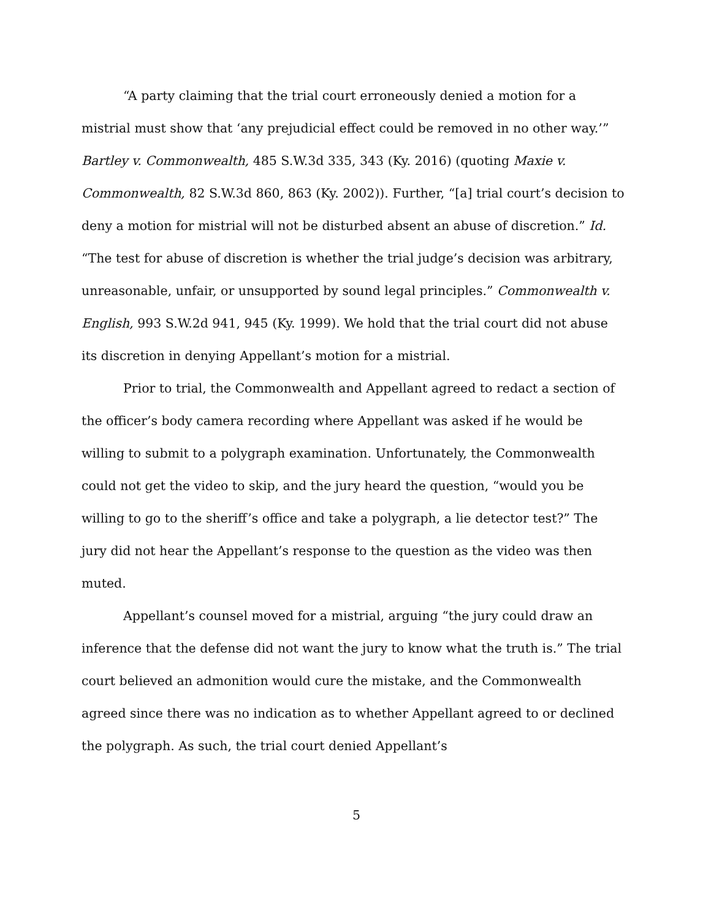“A party claiming that the trial court erroneously denied a motion for a mistrial must show that ‘any prejudicial effect could be removed in no other way.’” Bartley v. Commonwealth, 485 S.W.3d 335, 343 (Ky. 2016) (quoting Maxie v. Commonwealth, 82 S.W.3d 860, 863 (Ky. 2002)). Further, “[a] trial court’s decision to deny a motion for mistrial will not be disturbed absent an abuse of discretion.” Id. “The test for abuse of discretion is whether the trial judge’s decision was arbitrary, unreasonable, unfair, or unsupported by sound legal principles.” Commonwealth v. English, 993 S.W.2d 941, 945 (Ky. 1999). We hold that the trial court did not abuse its discretion in denying Appellant’s motion for a mistrial.
Prior to trial, the Commonwealth and Appellant agreed to redact a section of the officer’s body camera recording where Appellant was asked if he would be willing to submit to a polygraph examination. Unfortunately, the Commonwealth could not get the video to skip, and the jury heard the question, “would you be willing to go to the sheriff’s office and take a polygraph, a lie detector test?” The jury did not hear the Appellant’s response to the question as the video was then muted.
Appellant’s counsel moved for a mistrial, arguing “the jury could draw an inference that the defense did not want the jury to know what the truth is.” The trial court believed an admonition would cure the mistake, and the Commonwealth agreed since there was no indication as to whether Appellant agreed to or declined the polygraph. As such, the trial court denied Appellant’s
5